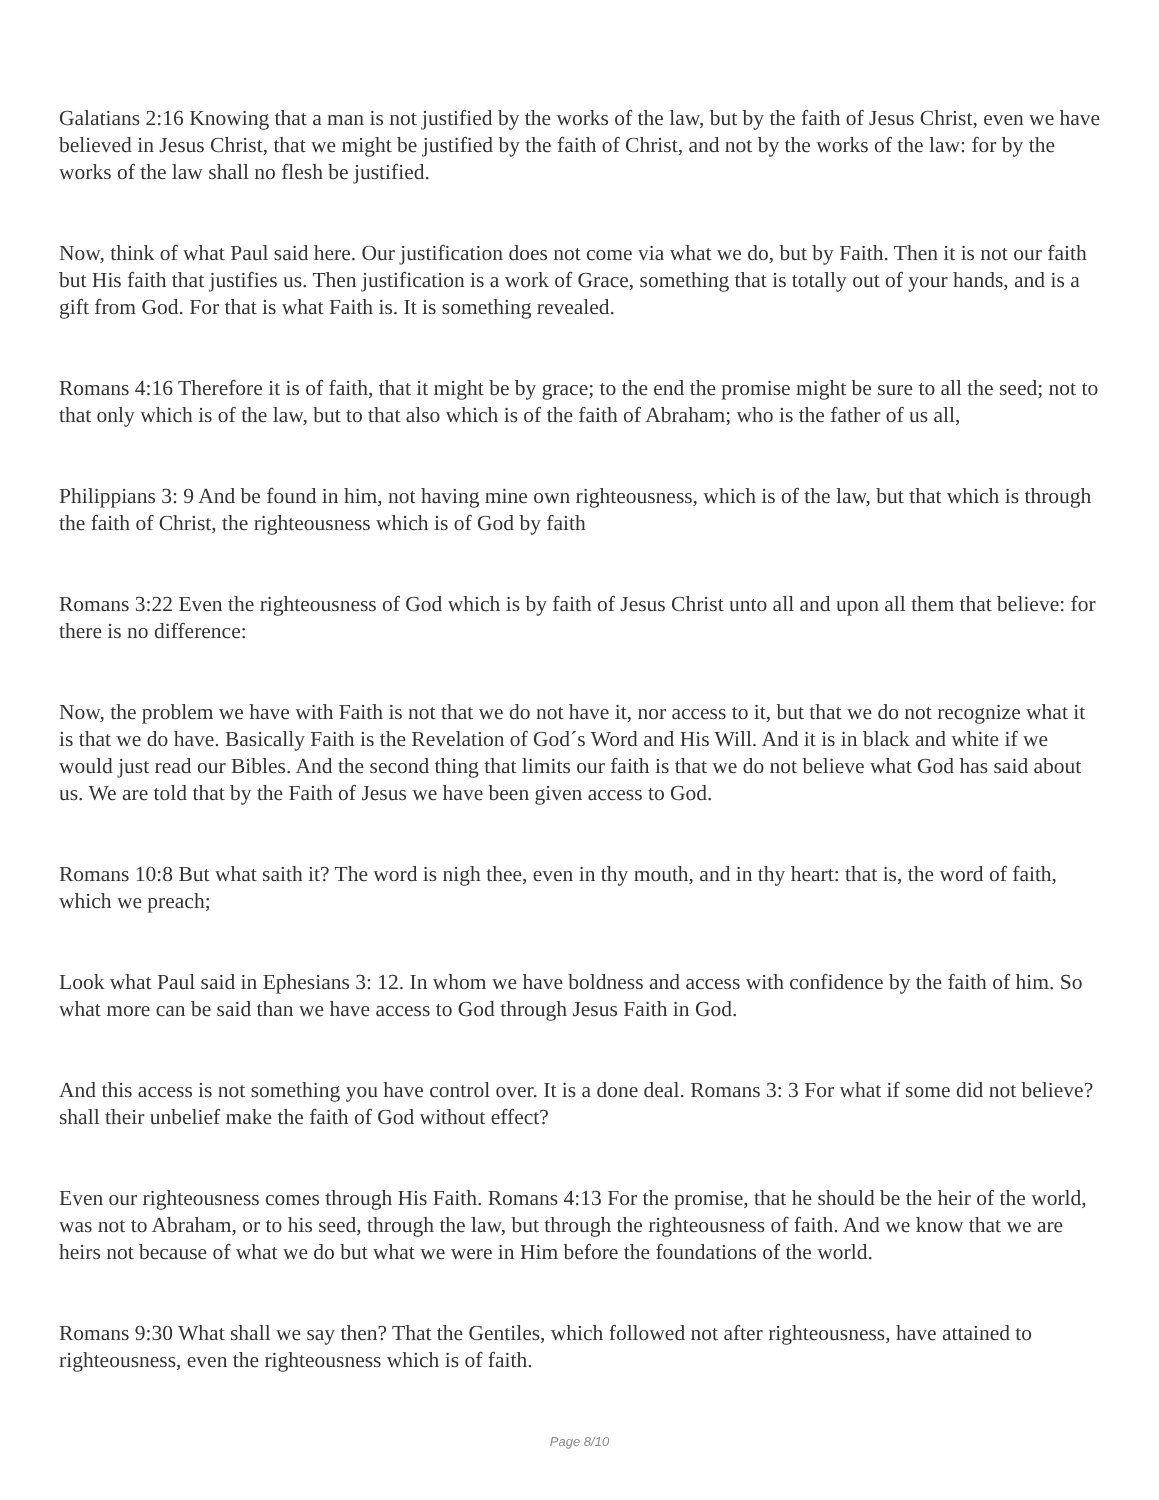Galatians 2:16 Knowing that a man is not justified by the works of the law, but by the faith of Jesus Christ, even we have believed in Jesus Christ, that we might be justified by the faith of Christ, and not by the works of the law: for by the works of the law shall no flesh be justified.
Now, think of what Paul said here. Our justification does not come via what we do, but by Faith. Then it is not our faith but His faith that justifies us. Then justification is a work of Grace, something that is totally out of your hands, and is a gift from God. For that is what Faith is. It is something revealed.
Romans 4:16 Therefore it is of faith, that it might be by grace; to the end the promise might be sure to all the seed; not to that only which is of the law, but to that also which is of the faith of Abraham; who is the father of us all,
Philippians 3: 9 And be found in him, not having mine own righteousness, which is of the law, but that which is through the faith of Christ, the righteousness which is of God by faith
Romans 3:22 Even the righteousness of God which is by faith of Jesus Christ unto all and upon all them that believe: for there is no difference:
Now, the problem we have with Faith is not that we do not have it, nor access to it, but that we do not recognize what it is that we do have. Basically Faith is the Revelation of God´s Word and His Will. And it is in black and white if we would just read our Bibles. And the second thing that limits our faith is that we do not believe what God has said about us. We are told that by the Faith of Jesus we have been given access to God.
Romans 10:8 But what saith it? The word is nigh thee, even in thy mouth, and in thy heart: that is, the word of faith, which we preach;
Look what Paul said in Ephesians 3: 12. In whom we have boldness and access with confidence by the faith of him. So what more can be said than we have access to God through Jesus Faith in God.
And this access is not something you have control over. It is a done deal. Romans 3: 3 For what if some did not believe? shall their unbelief make the faith of God without effect?
Even our righteousness comes through His Faith. Romans 4:13 For the promise, that he should be the heir of the world, was not to Abraham, or to his seed, through the law, but through the righteousness of faith. And we know that we are heirs not because of what we do but what we were in Him before the foundations of the world.
Romans 9:30 What shall we say then? That the Gentiles, which followed not after righteousness, have attained to righteousness, even the righteousness which is of faith.
Page 8/10